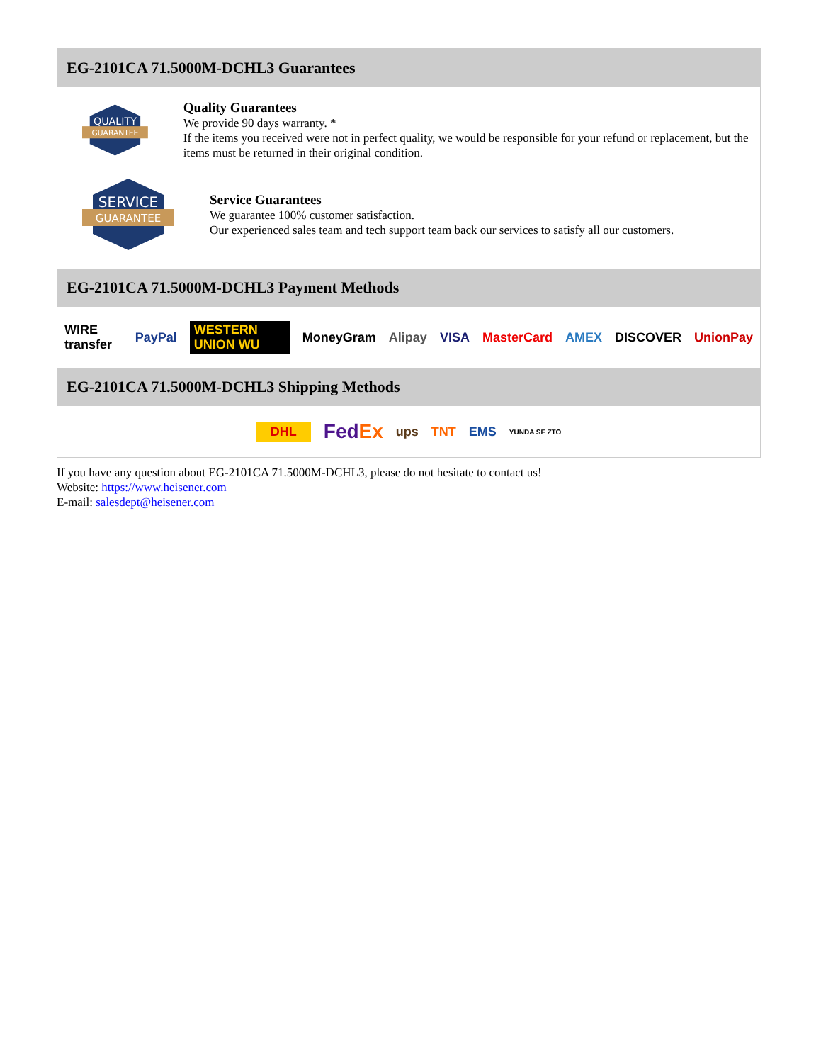EG-2101CA 71.5000M-DCHL3 Guarantees
QUALITY
GUARANTEE
Quality Guarantees
We provide 90 days warranty. *
If the items you received were not in perfect quality, we would be responsible for your refund or replacement, but the items must be returned in their original condition.
SERVICE
GUARANTEE
Service Guarantees
We guarantee 100% customer satisfaction.
Our experienced sales team and tech support team back our services to satisfy all our customers.
EG-2101CA 71.5000M-DCHL3 Payment Methods
WIRE transfer PayPal WESTERN UNION WU MoneyGram Alipay VISA MasterCard AMEX DISCOVER UnionPay
EG-2101CA 71.5000M-DCHL3 Shipping Methods
DHL FedEx ups TNT EMS YUNDA SF ZTO
If you have any question about EG-2101CA 71.5000M-DCHL3, please do not hesitate to contact us!
Website: https://www.heisener.com
E-mail: salesdept@heisener.com